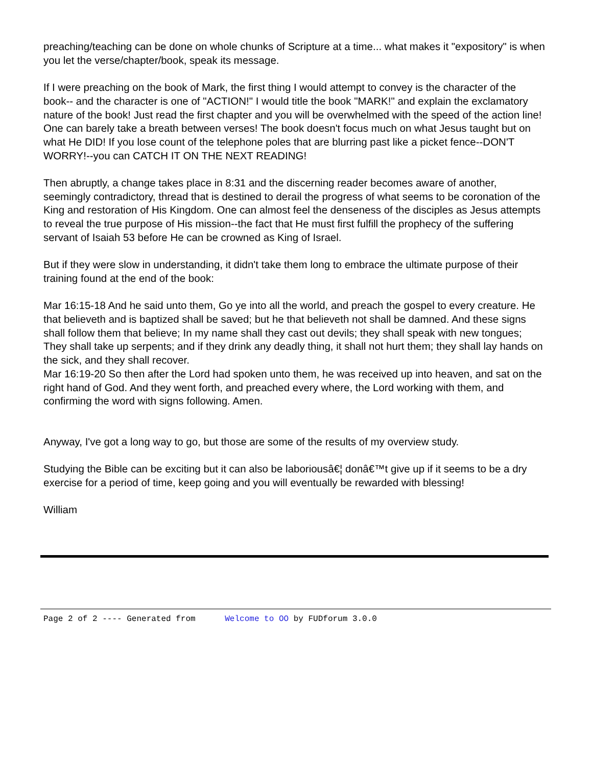preaching/teaching can be done on whole chunks of Scripture at a time... what makes it "expository" is when you let the verse/chapter/book, speak its message.
If I were preaching on the book of Mark, the first thing I would attempt to convey is the character of the book-- and the character is one of "ACTION!" I would title the book "MARK!" and explain the exclamatory nature of the book! Just read the first chapter and you will be overwhelmed with the speed of the action line! One can barely take a breath between verses! The book doesn't focus much on what Jesus taught but on what He DID! If you lose count of the telephone poles that are blurring past like a picket fence--DON'T WORRY!--you can CATCH IT ON THE NEXT READING!
Then abruptly, a change takes place in 8:31 and the discerning reader becomes aware of another, seemingly contradictory, thread that is destined to derail the progress of what seems to be coronation of the King and restoration of His Kingdom. One can almost feel the denseness of the disciples as Jesus attempts to reveal the true purpose of His mission--the fact that He must first fulfill the prophecy of the suffering servant of Isaiah 53 before He can be crowned as King of Israel.
But if they were slow in understanding, it didn't take them long to embrace the ultimate purpose of their training found at the end of the book:
Mar 16:15-18 And he said unto them, Go ye into all the world, and preach the gospel to every creature. He that believeth and is baptized shall be saved; but he that believeth not shall be damned. And these signs shall follow them that believe; In my name shall they cast out devils; they shall speak with new tongues; They shall take up serpents; and if they drink any deadly thing, it shall not hurt them; they shall lay hands on the sick, and they shall recover.
Mar 16:19-20 So then after the Lord had spoken unto them, he was received up into heaven, and sat on the right hand of God. And they went forth, and preached every where, the Lord working with them, and confirming the word with signs following. Amen.
Anyway, I've got a long way to go, but those are some of the results of my overview study.
Studying the Bible can be exciting but it can also be laboriousâ€¦ donâ€™t give up if it seems to be a dry exercise for a period of time, keep going and you will eventually be rewarded with blessing!
William
Page 2 of 2 ---- Generated from Welcome to OO by FUDforum 3.0.0